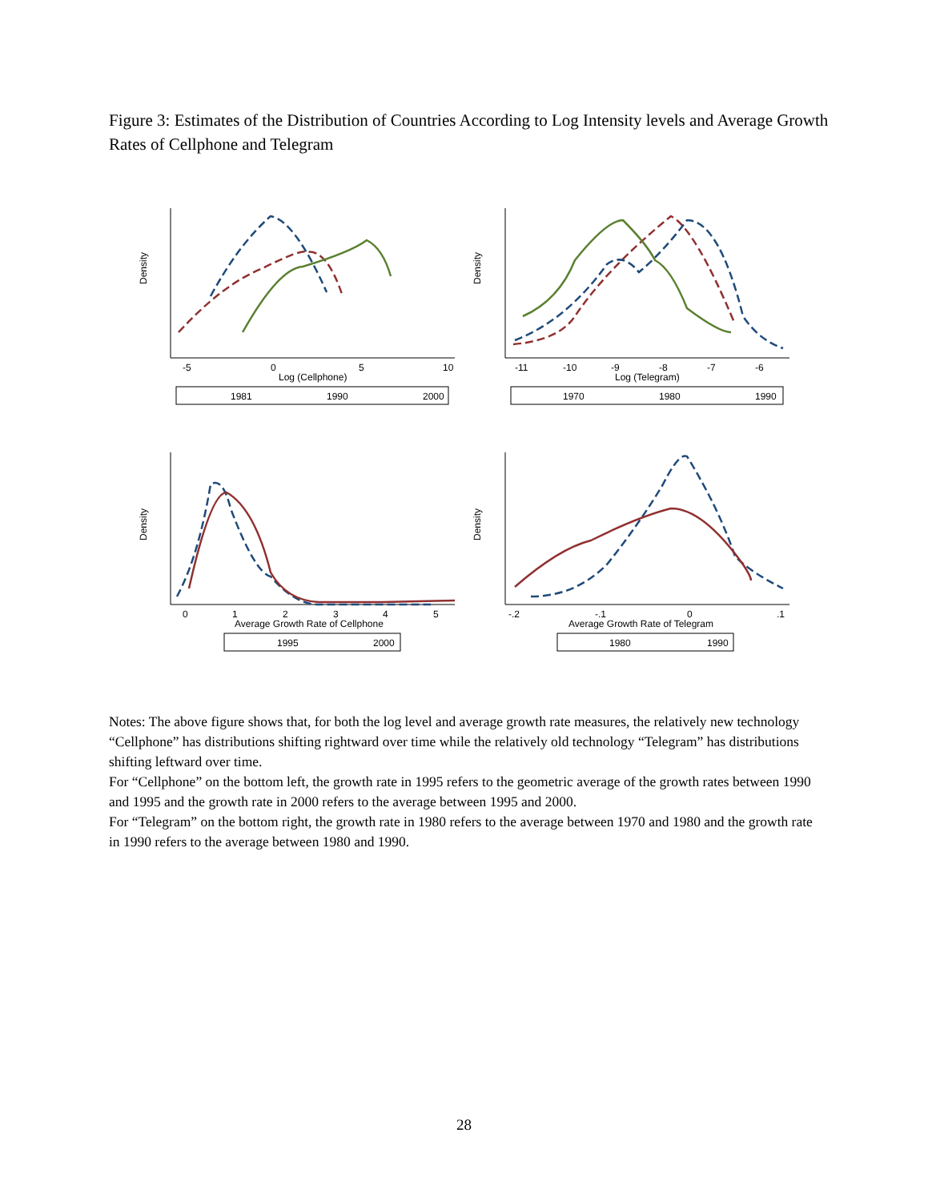Figure 3: Estimates of the Distribution of Countries According to Log Intensity levels and Average Growth Rates of Cellphone and Telegram
Density
-5
0
5
10
Log (Cellphone)
1981
1990
2000
Density
-11
-10
-9
-8
-7
-6
Log (Telegram)
1970
1980
1990
Density
0
1
2
3
4
5
Average Growth Rate of Cellphone
1995
2000
Density
-.2
-.1
0
.1
Average Growth Rate of Telegram
1980
1990
Notes: The above figure shows that, for both the log level and average growth rate measures, the relatively new technology “Cellphone” has distributions shifting rightward over time while the relatively old technology “Telegram” has distributions shifting leftward over time.
For “Cellphone” on the bottom left, the growth rate in 1995 refers to the geometric average of the growth rates between 1990 and 1995 and the growth rate in 2000 refers to the average between 1995 and 2000.
For “Telegram” on the bottom right, the growth rate in 1980 refers to the average between 1970 and 1980 and the growth rate in 1990 refers to the average between 1980 and 1990.
28